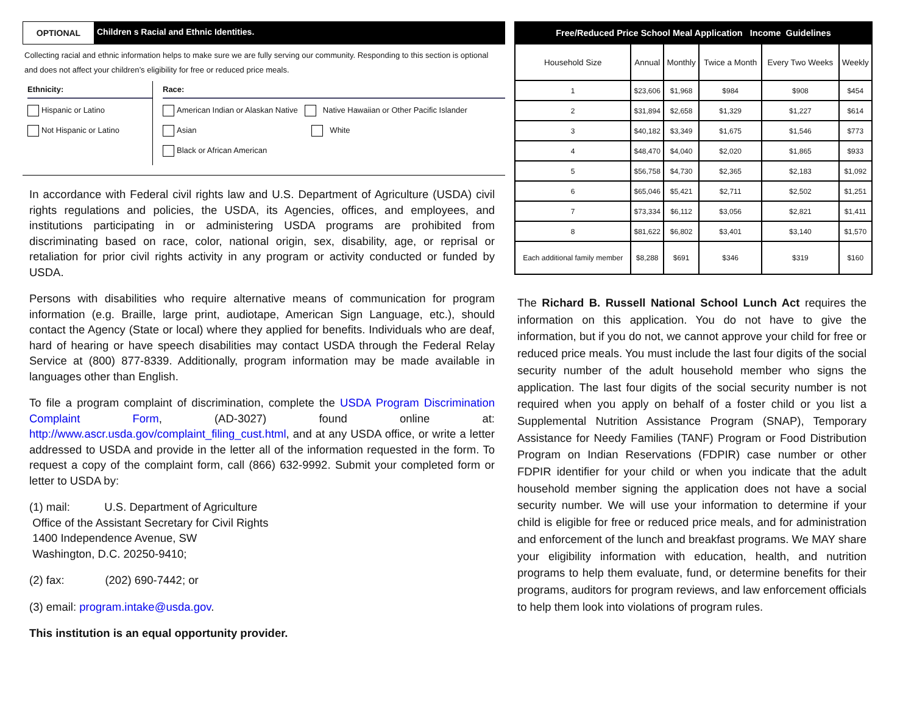OPTIONAL
Children s Racial and Ethnic Identities.
Collecting racial and ethnic information helps to make sure we are fully serving our community. Responding to this section is optional and does not affect your children’s eligibility for free or reduced price meals.
Ethnicity:
Hispanic or Latino
Not Hispanic or Latino
Race:
American Indian or Alaskan Native Native Hawaiian or Other Pacific Islander
Asian White
Black or African American
In accordance with Federal civil rights law and U.S. Department of Agriculture (USDA) civil rights regulations and policies, the USDA, its Agencies, offices, and employees, and institutions participating in or administering USDA programs are prohibited from discriminating based on race, color, national origin, sex, disability, age, or reprisal or retaliation for prior civil rights activity in any program or activity conducted or funded by USDA.
Persons with disabilities who require alternative means of communication for program information (e.g. Braille, large print, audiotape, American Sign Language, etc.), should contact the Agency (State or local) where they applied for benefits. Individuals who are deaf, hard of hearing or have speech disabilities may contact USDA through the Federal Relay Service at (800) 877-8339. Additionally, program information may be made available in languages other than English.
To file a program complaint of discrimination, complete the USDA Program Discrimination Complaint Form, (AD-3027) found online at: http://www.ascr.usda.gov/complaint_filing_cust.html, and at any USDA office, or write a letter addressed to USDA and provide in the letter all of the information requested in the form. To request a copy of the complaint form, call (866) 632-9992. Submit your completed form or letter to USDA by:
(1) mail: U.S. Department of Agriculture
Office of the Assistant Secretary for Civil Rights
1400 Independence Avenue, SW
Washington, D.C. 20250-9410;
(2) fax: (202) 690-7442; or
(3) email: program.intake@usda.gov.
This institution is an equal opportunity provider.
| Free/Reduced Price School Meal Application Income Guidelines | | | | | |
| --- | --- | --- | --- | --- | --- |
| Household Size | Annual | Monthly | Twice a Month | Every Two Weeks | Weekly |
| 1 | $23,606 | $1,968 | $984 | $908 | $454 |
| 2 | $31,894 | $2,658 | $1,329 | $1,227 | $614 |
| 3 | $40,182 | $3,349 | $1,675 | $1,546 | $773 |
| 4 | $48,470 | $4,040 | $2,020 | $1,865 | $933 |
| 5 | $56,758 | $4,730 | $2,365 | $2,183 | $1,092 |
| 6 | $65,046 | $5,421 | $2,711 | $2,502 | $1,251 |
| 7 | $73,334 | $6,112 | $3,056 | $2,821 | $1,411 |
| 8 | $81,622 | $6,802 | $3,401 | $3,140 | $1,570 |
| Each additional family member | $8,288 | $691 | $346 | $319 | $160 |
The Richard B. Russell National School Lunch Act requires the information on this application. You do not have to give the information, but if you do not, we cannot approve your child for free or reduced price meals. You must include the last four digits of the social security number of the adult household member who signs the application. The last four digits of the social security number is not required when you apply on behalf of a foster child or you list a Supplemental Nutrition Assistance Program (SNAP), Temporary Assistance for Needy Families (TANF) Program or Food Distribution Program on Indian Reservations (FDPIR) case number or other FDPIR identifier for your child or when you indicate that the adult household member signing the application does not have a social security number. We will use your information to determine if your child is eligible for free or reduced price meals, and for administration and enforcement of the lunch and breakfast programs. We MAY share your eligibility information with education, health, and nutrition programs to help them evaluate, fund, or determine benefits for their programs, auditors for program reviews, and law enforcement officials to help them look into violations of program rules.